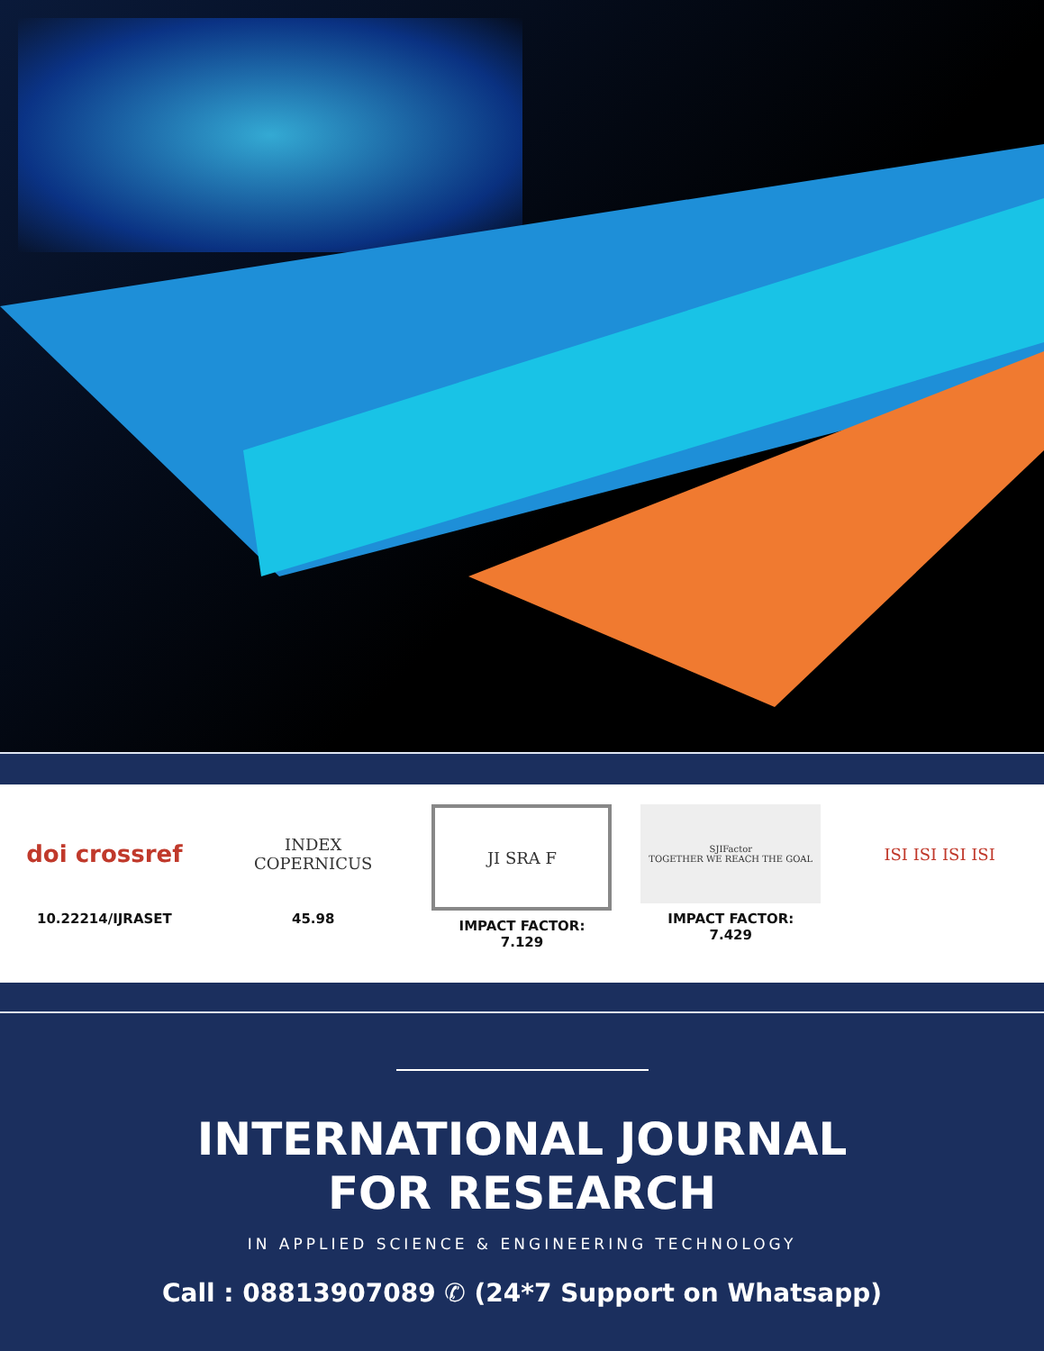doi crossref
10.22214/IJRASET
INDEX
COPERNICUS
45.98
JI SRA F
IMPACT FACTOR:
7.129
SJIFactor
TOGETHER WE REACH THE GOAL
IMPACT FACTOR:
7.429
ISI ISI ISI ISI
INTERNATIONAL JOURNAL
FOR RESEARCH
IN APPLIED SCIENCE & ENGINEERING TECHNOLOGY
Call : 08813907089 ✆ (24*7 Support on Whatsapp)